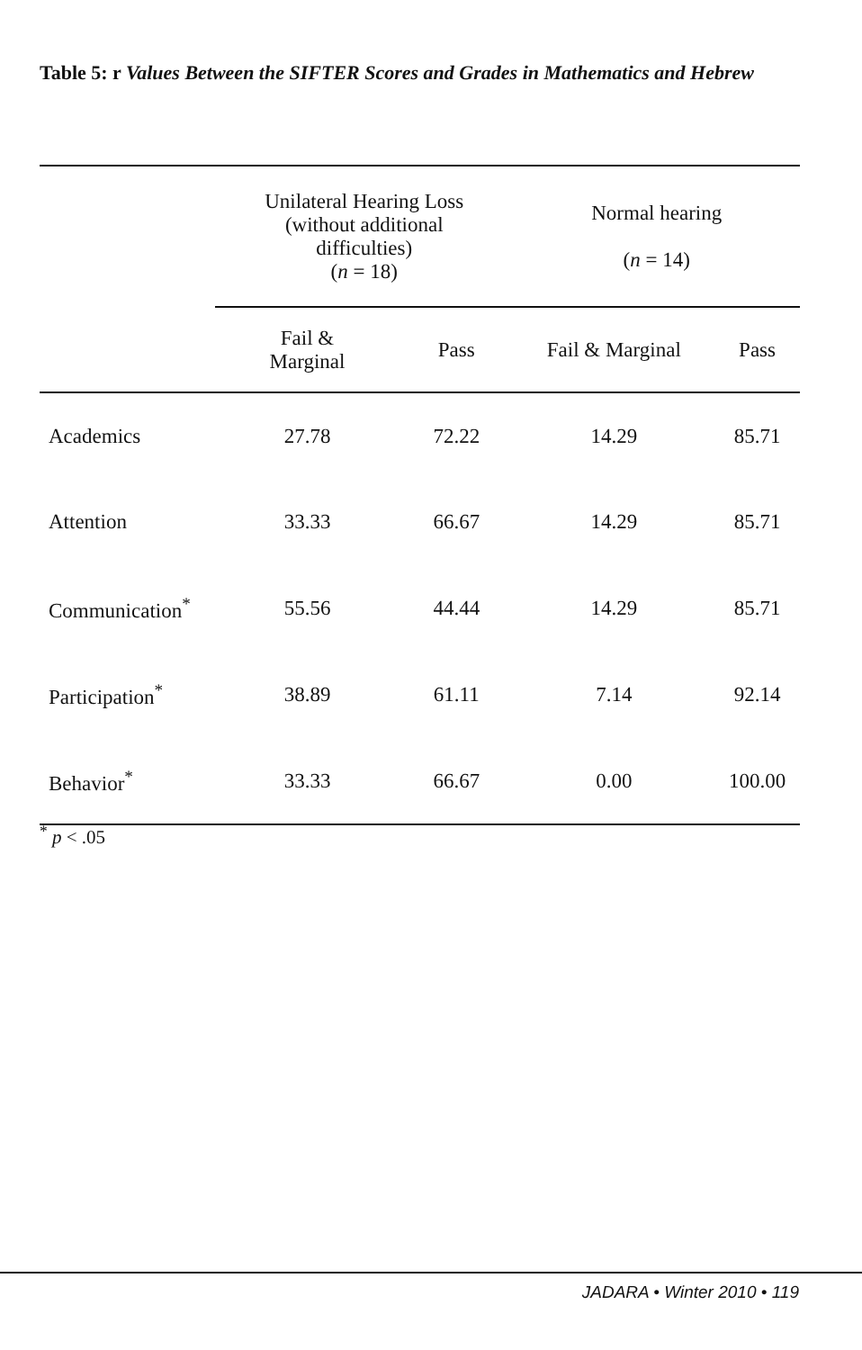Table 5: r Values Between the SIFTER Scores and Grades in Mathematics and Hebrew
| | Unilateral Hearing Loss (without additional difficulties) ( n = 18) | | Normal hearing ( n = 14) | |
| --- | --- | --- | --- | --- |
| | Fail & Marginal | Pass | Fail & Marginal | Pass |
| Academics | 27.78 | 72.22 | 14.29 | 85.71 |
| Attention | 33.33 | 66.67 | 14.29 | 85.71 |
| Communication<sup>*</sup> | 55.56 | 44.44 | 14.29 | 85.71 |
| Participation<sup>*</sup> | 38.89 | 61.11 | 7.14 | 92.14 |
| Behavior<sup>*</sup> | 33.33 | 66.67 | 0.00 | 100.00 |
<sup>*</sup> p < .05
JADARA • Winter 2010 • 119